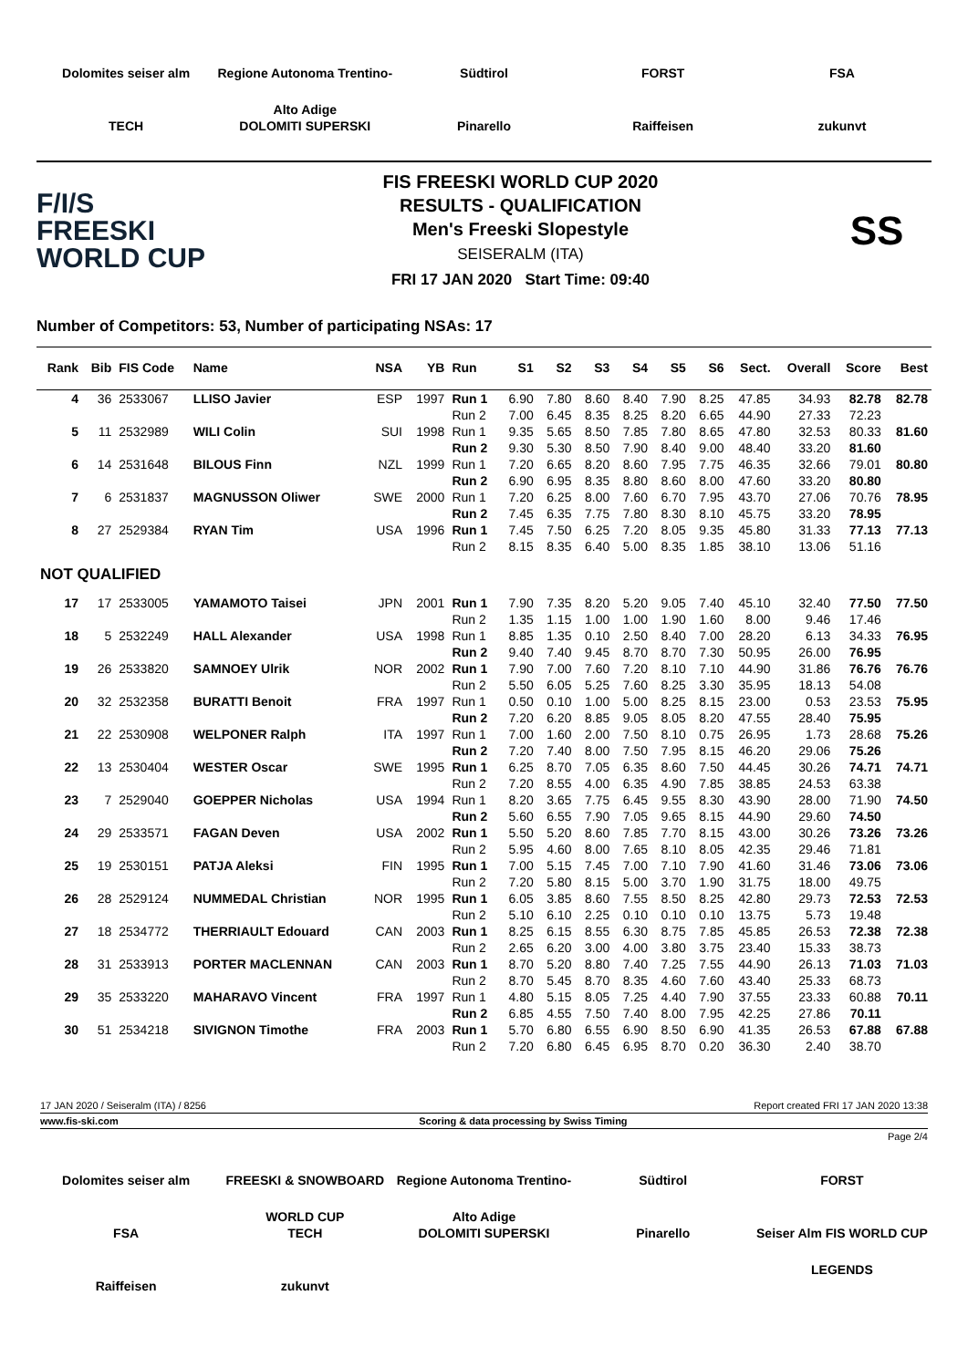Dolomites seiser alm
Regione Autonoma Trentino-Alto Adige
Südtirol
FORST
FSA
TECH
DOLOMITI SUPERSKI
Pinarello
Raiffeisen
zukunvt
F/I/S
FREESKI
WORLD CUP
FIS FREESKI WORLD CUP 2020
RESULTS - QUALIFICATION
Men's Freeski Slopestyle
SEISERALM (ITA)
FRI 17 JAN 2020 Start Time: 09:40
SS
Number of Competitors: 53, Number of participating NSAs: 17
| Rank | Bib | FIS Code | Name | NSA | YB | Run | S1 | S2 | S3 | S4 | S5 | S6 | Sect. | Overall | Score | Best |
| --- | --- | --- | --- | --- | --- | --- | --- | --- | --- | --- | --- | --- | --- | --- | --- | --- |
| 4 | 36 | 2533067 | LLISO Javier | ESP | 1997 | Run 1 | 6.90 | 7.80 | 8.60 | 8.40 | 7.90 | 8.25 | 47.85 | 34.93 | 82.78 | 82.78 |
| | | | | | | Run 2 | 7.00 | 6.45 | 8.35 | 8.25 | 8.20 | 6.65 | 44.90 | 27.33 | 72.23 | |
| 5 | 11 | 2532989 | WILI Colin | SUI | 1998 | Run 1 | 9.35 | 5.65 | 8.50 | 7.85 | 7.80 | 8.65 | 47.80 | 32.53 | 80.33 | 81.60 |
| | | | | | | Run 2 | 9.30 | 5.30 | 8.50 | 7.90 | 8.40 | 9.00 | 48.40 | 33.20 | 81.60 | |
| 6 | 14 | 2531648 | BILOUS Finn | NZL | 1999 | Run 1 | 7.20 | 6.65 | 8.20 | 8.60 | 7.95 | 7.75 | 46.35 | 32.66 | 79.01 | 80.80 |
| | | | | | | Run 2 | 6.90 | 6.95 | 8.35 | 8.80 | 8.60 | 8.00 | 47.60 | 33.20 | 80.80 | |
| 7 | 6 | 2531837 | MAGNUSSON Oliwer | SWE | 2000 | Run 1 | 7.20 | 6.25 | 8.00 | 7.60 | 6.70 | 7.95 | 43.70 | 27.06 | 70.76 | 78.95 |
| | | | | | | Run 2 | 7.45 | 6.35 | 7.75 | 7.80 | 8.30 | 8.10 | 45.75 | 33.20 | 78.95 | |
| 8 | 27 | 2529384 | RYAN Tim | USA | 1996 | Run 1 | 7.45 | 7.50 | 6.25 | 7.20 | 8.05 | 9.35 | 45.80 | 31.33 | 77.13 | 77.13 |
| | | | | | | Run 2 | 8.15 | 8.35 | 6.40 | 5.00 | 8.35 | 1.85 | 38.10 | 13.06 | 51.16 | |
| NOT QUALIFIED | | | | | | | | | | | | | | | | |
| 17 | 17 | 2533005 | YAMAMOTO Taisei | JPN | 2001 | Run 1 | 7.90 | 7.35 | 8.20 | 5.20 | 9.05 | 7.40 | 45.10 | 32.40 | 77.50 | 77.50 |
| | | | | | | Run 2 | 1.35 | 1.15 | 1.00 | 1.00 | 1.90 | 1.60 | 8.00 | 9.46 | 17.46 | |
| 18 | 5 | 2532249 | HALL Alexander | USA | 1998 | Run 1 | 8.85 | 1.35 | 0.10 | 2.50 | 8.40 | 7.00 | 28.20 | 6.13 | 34.33 | 76.95 |
| | | | | | | Run 2 | 9.40 | 7.40 | 9.45 | 8.70 | 8.70 | 7.30 | 50.95 | 26.00 | 76.95 | |
| 19 | 26 | 2533820 | SAMNOEY Ulrik | NOR | 2002 | Run 1 | 7.90 | 7.00 | 7.60 | 7.20 | 8.10 | 7.10 | 44.90 | 31.86 | 76.76 | 76.76 |
| | | | | | | Run 2 | 5.50 | 6.05 | 5.25 | 7.60 | 8.25 | 3.30 | 35.95 | 18.13 | 54.08 | |
| 20 | 32 | 2532358 | BURATTI Benoit | FRA | 1997 | Run 1 | 0.50 | 0.10 | 1.00 | 5.00 | 8.25 | 8.15 | 23.00 | 0.53 | 23.53 | 75.95 |
| | | | | | | Run 2 | 7.20 | 6.20 | 8.85 | 9.05 | 8.05 | 8.20 | 47.55 | 28.40 | 75.95 | |
| 21 | 22 | 2530908 | WELPONER Ralph | ITA | 1997 | Run 1 | 7.00 | 1.60 | 2.00 | 7.50 | 8.10 | 0.75 | 26.95 | 1.73 | 28.68 | 75.26 |
| | | | | | | Run 2 | 7.20 | 7.40 | 8.00 | 7.50 | 7.95 | 8.15 | 46.20 | 29.06 | 75.26 | |
| 22 | 13 | 2530404 | WESTER Oscar | SWE | 1995 | Run 1 | 6.25 | 8.70 | 7.05 | 6.35 | 8.60 | 7.50 | 44.45 | 30.26 | 74.71 | 74.71 |
| | | | | | | Run 2 | 7.20 | 8.55 | 4.00 | 6.35 | 4.90 | 7.85 | 38.85 | 24.53 | 63.38 | |
| 23 | 7 | 2529040 | GOEPPER Nicholas | USA | 1994 | Run 1 | 8.20 | 3.65 | 7.75 | 6.45 | 9.55 | 8.30 | 43.90 | 28.00 | 71.90 | 74.50 |
| | | | | | | Run 2 | 5.60 | 6.55 | 7.90 | 7.05 | 9.65 | 8.15 | 44.90 | 29.60 | 74.50 | |
| 24 | 29 | 2533571 | FAGAN Deven | USA | 2002 | Run 1 | 5.50 | 5.20 | 8.60 | 7.85 | 7.70 | 8.15 | 43.00 | 30.26 | 73.26 | 73.26 |
| | | | | | | Run 2 | 5.95 | 4.60 | 8.00 | 7.65 | 8.10 | 8.05 | 42.35 | 29.46 | 71.81 | |
| 25 | 19 | 2530151 | PATJA Aleksi | FIN | 1995 | Run 1 | 7.00 | 5.15 | 7.45 | 7.00 | 7.10 | 7.90 | 41.60 | 31.46 | 73.06 | 73.06 |
| | | | | | | Run 2 | 7.20 | 5.80 | 8.15 | 5.00 | 3.70 | 1.90 | 31.75 | 18.00 | 49.75 | |
| 26 | 28 | 2529124 | NUMMEDAL Christian | NOR | 1995 | Run 1 | 6.05 | 3.85 | 8.60 | 7.55 | 8.50 | 8.25 | 42.80 | 29.73 | 72.53 | 72.53 |
| | | | | | | Run 2 | 5.10 | 6.10 | 2.25 | 0.10 | 0.10 | 0.10 | 13.75 | 5.73 | 19.48 | |
| 27 | 18 | 2534772 | THERRIAULT Edouard | CAN | 2003 | Run 1 | 8.25 | 6.15 | 8.55 | 6.30 | 8.75 | 7.85 | 45.85 | 26.53 | 72.38 | 72.38 |
| | | | | | | Run 2 | 2.65 | 6.20 | 3.00 | 4.00 | 3.80 | 3.75 | 23.40 | 15.33 | 38.73 | |
| 28 | 31 | 2533913 | PORTER MACLENNAN | CAN | 2003 | Run 1 | 8.70 | 5.20 | 8.80 | 7.40 | 7.25 | 7.55 | 44.90 | 26.13 | 71.03 | 71.03 |
| | | | | | | Run 2 | 8.70 | 5.45 | 8.70 | 8.35 | 4.60 | 7.60 | 43.40 | 25.33 | 68.73 | |
| 29 | 35 | 2533220 | MAHARAVO Vincent | FRA | 1997 | Run 1 | 4.80 | 5.15 | 8.05 | 7.25 | 4.40 | 7.90 | 37.55 | 23.33 | 60.88 | 70.11 |
| | | | | | | Run 2 | 6.85 | 4.55 | 7.50 | 7.40 | 8.00 | 7.95 | 42.25 | 27.86 | 70.11 | |
| 30 | 51 | 2534218 | SIVIGNON Timothe | FRA | 2003 | Run 1 | 5.70 | 6.80 | 6.55 | 6.90 | 8.50 | 6.90 | 41.35 | 26.53 | 67.88 | 67.88 |
| | | | | | | Run 2 | 7.20 | 6.80 | 6.45 | 6.95 | 8.70 | 0.20 | 36.30 | 2.40 | 38.70 | |
17 JAN 2020 / Seiseralm (ITA) / 8256 Report created FRI 17 JAN 2020 13:38
www.fis-ski.com Scoring & data processing by Swiss Timing
Page 2/4
Dolomites seiser alm
FREESKI & SNOWBOARD WORLD CUP
Regione Autonoma Trentino-Alto Adige
Südtirol
FORST
FSA
TECH
DOLOMITI SUPERSKI
Pinarello
Seiser Alm FIS WORLD CUP LEGENDS
Raiffeisen
zukunvt